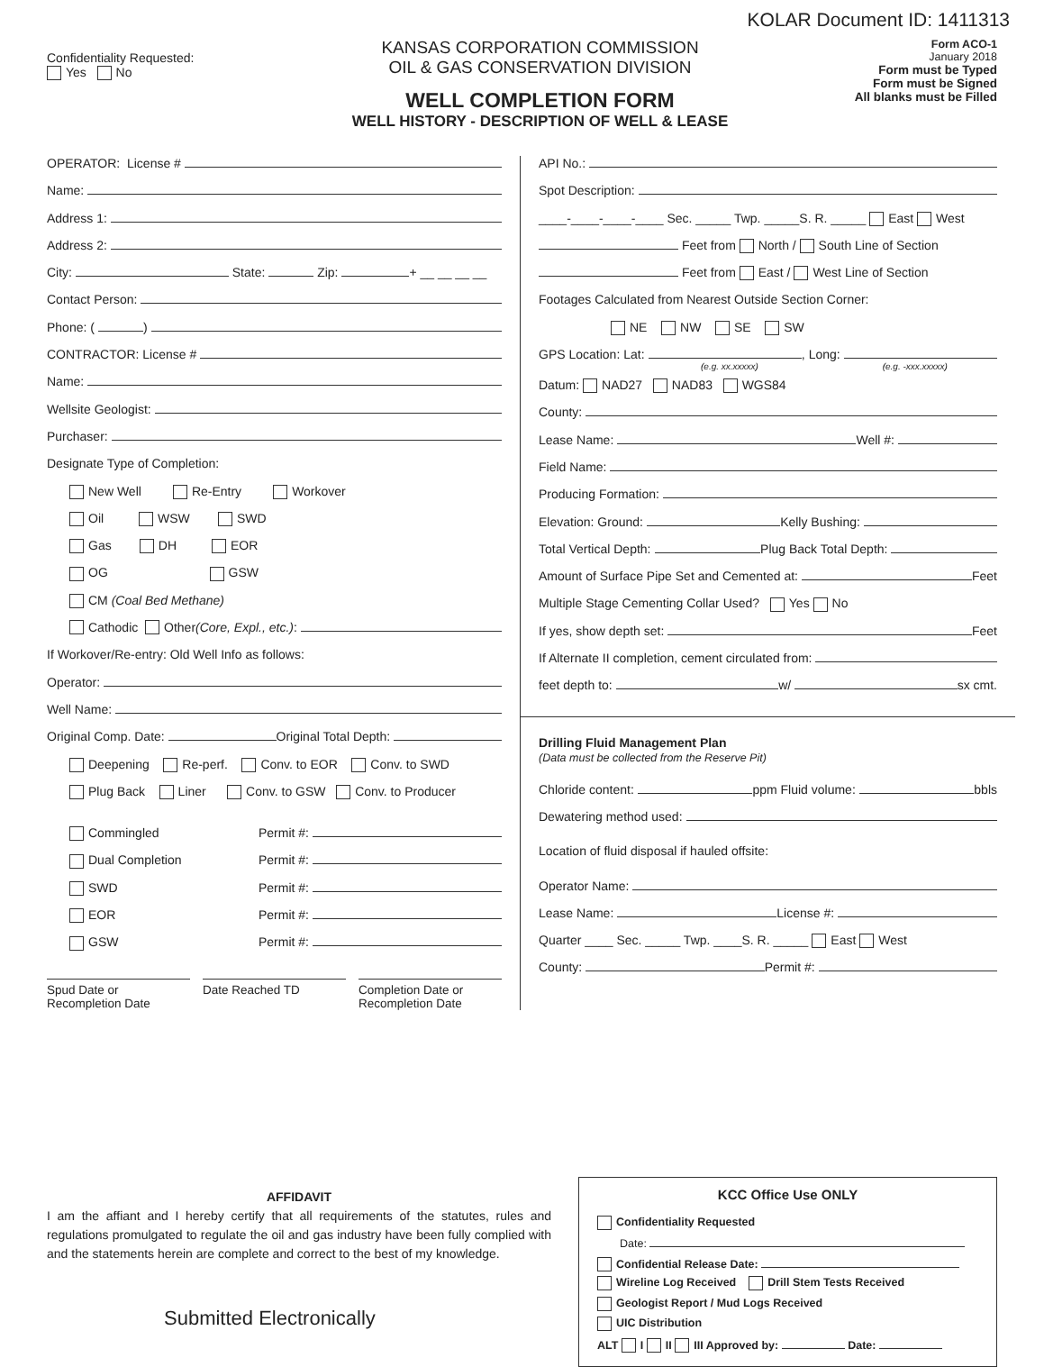KOLAR Document ID: 1411313
Confidentiality Requested:
Yes No
KANSAS CORPORATION COMMISSION
OIL & GAS CONSERVATION DIVISION
WELL COMPLETION FORM
WELL HISTORY - DESCRIPTION OF WELL & LEASE
Form ACO-1
January 2018
Form must be Typed
Form must be Signed
All blanks must be Filled
OPERATOR: License #
Name:
Address 1:
Address 2:
City: State: Zip: + __ __ __ __
Contact Person:
Phone: ( )
CONTRACTOR: License #
Name:
Wellsite Geologist:
Purchaser:
Designate Type of Completion:
New Well Re-Entry Workover
Oil WSW SWD
Gas DH EOR
OG GSW
CM (Coal Bed Methane)
Cathodic Other (Core, Expl., etc.):
If Workover/Re-entry: Old Well Info as follows:
Operator:
Well Name:
Original Comp. Date: Original Total Depth:
Deepening Re-perf. Conv. to EOR Conv. to SWD
Plug Back Liner Conv. to GSW Conv. to Producer
Commingled Permit #:
Dual Completion Permit #:
SWD Permit #:
EOR Permit #:
GSW Permit #:
Spud Date or
Recompletion Date
Date Reached TD Completion Date or
Recompletion Date
API No.:
Spot Description:
____-____-____-____ Sec. _____ Twp. _____S. R. _____ East West
Feet from North / South Line of Section
Feet from East / West Line of Section
Footages Calculated from Nearest Outside Section Corner:
NE NW SE SW
GPS Location: Lat: , Long:
(e.g. xx.xxxxx) (e.g. -xxx.xxxxx)
Datum: NAD27 NAD83 WGS84
County:
Lease Name: Well #:
Field Name:
Producing Formation:
Elevation: Ground: Kelly Bushing:
Total Vertical Depth: Plug Back Total Depth:
Amount of Surface Pipe Set and Cemented at: Feet
Multiple Stage Cementing Collar Used? Yes No
If yes, show depth set: Feet
If Alternate II completion, cement circulated from:
feet depth to: w/ sx cmt.
Drilling Fluid Management Plan
(Data must be collected from the Reserve Pit)
Chloride content: ppm Fluid volume: bbls
Dewatering method used:
Location of fluid disposal if hauled offsite:
Operator Name:
Lease Name: License #:
Quarter ____ Sec. _____ Twp. ____S. R. _____ East West
County: Permit #:
AFFIDAVIT
I am the affiant and I hereby certify that all requirements of the statutes, rules and regulations promulgated to regulate the oil and gas industry have been fully complied with and the statements herein are complete and correct to the best of my knowledge.
Submitted Electronically
KCC Office Use ONLY
Confidentiality Requested
Date:
Confidential Release Date:
Wireline Log Received Drill Stem Tests Received
Geologist Report / Mud Logs Received
UIC Distribution
ALT I II III Approved by: Date: